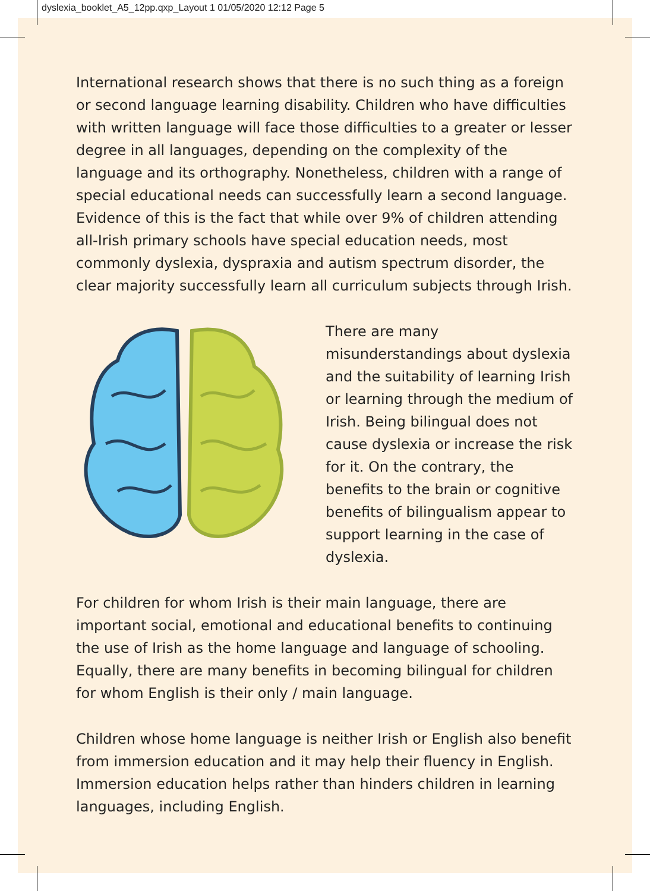dyslexia_booklet_A5_12pp.qxp_Layout 1 01/05/2020 12:12 Page 5
International research shows that there is no such thing as a foreign or second language learning disability. Children who have difficulties with written language will face those difficulties to a greater or lesser degree in all languages, depending on the complexity of the language and its orthography. Nonetheless, children with a range of special educational needs can successfully learn a second language. Evidence of this is the fact that while over 9% of children attending all-Irish primary schools have special education needs, most commonly dyslexia, dyspraxia and autism spectrum disorder, the clear majority successfully learn all curriculum subjects through Irish.
There are many misunderstandings about dyslexia and the suitability of learning Irish or learning through the medium of Irish. Being bilingual does not cause dyslexia or increase the risk for it. On the contrary, the benefits to the brain or cognitive benefits of bilingualism appear to support learning in the case of dyslexia.
For children for whom Irish is their main language, there are important social, emotional and educational benefits to continuing the use of Irish as the home language and language of schooling. Equally, there are many benefits in becoming bilingual for children for whom English is their only / main language.
Children whose home language is neither Irish or English also benefit from immersion education and it may help their fluency in English. Immersion education helps rather than hinders children in learning languages, including English.